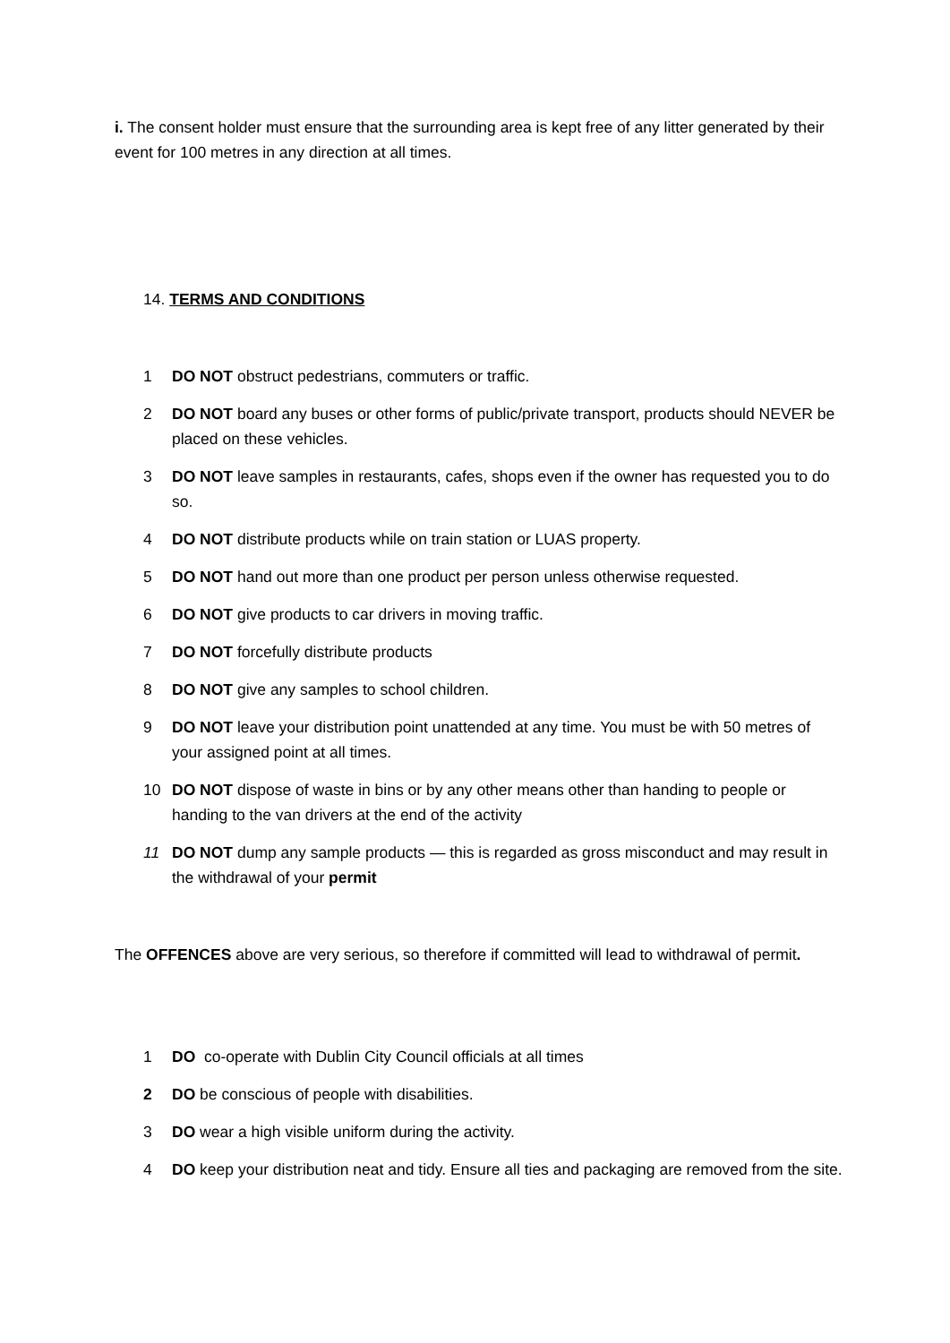i. The consent holder must ensure that the surrounding area is kept free of any litter generated by their event for 100 metres in any direction at all times.
14. TERMS AND CONDITIONS
1 DO NOT obstruct pedestrians, commuters or traffic.
2 DO NOT board any buses or other forms of public/private transport, products should NEVER be placed on these vehicles.
3 DO NOT leave samples in restaurants, cafes, shops even if the owner has requested you to do so.
4 DO NOT distribute products while on train station or LUAS property.
5 DO NOT hand out more than one product per person unless otherwise requested.
6 DO NOT give products to car drivers in moving traffic.
7 DO NOT forcefully distribute products
8 DO NOT give any samples to school children.
9 DO NOT leave your distribution point unattended at any time. You must be with 50 metres of your assigned point at all times.
10 DO NOT dispose of waste in bins or by any other means other than handing to people or handing to the van drivers at the end of the activity
11 DO NOT dump any sample products — this is regarded as gross misconduct and may result in the withdrawal of your permit
The OFFENCES above are very serious, so therefore if committed will lead to withdrawal of permit.
1 DO co-operate with Dublin City Council officials at all times
2 DO be conscious of people with disabilities.
3 DO wear a high visible uniform during the activity.
4 DO keep your distribution neat and tidy. Ensure all ties and packaging are removed from the site.